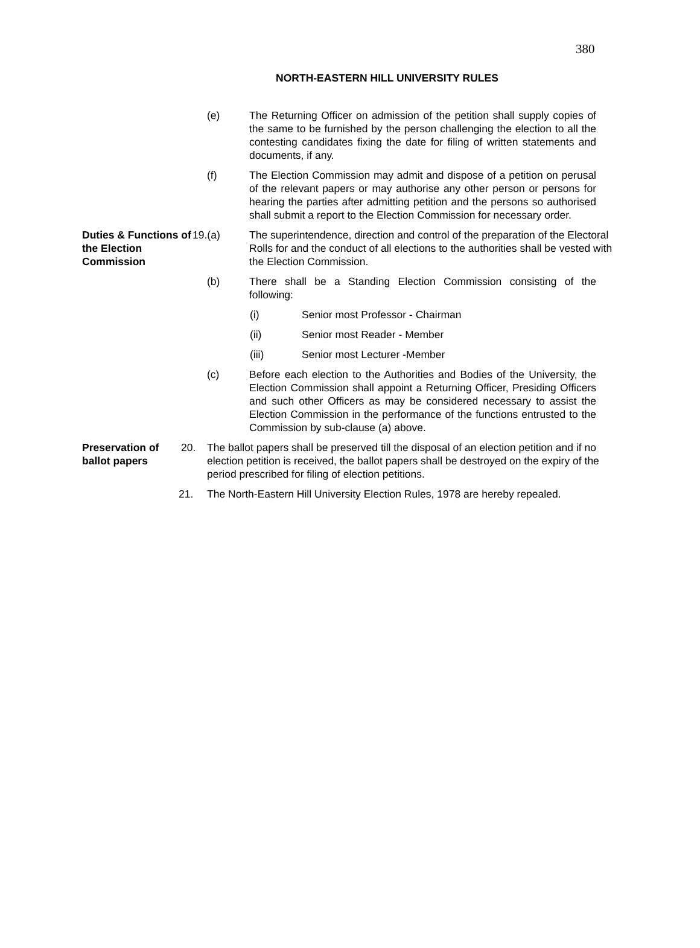380
NORTH-EASTERN HILL UNIVERSITY RULES
(e) The Returning Officer on admission of the petition shall supply copies of the same to be furnished by the person challenging the election to all the contesting candidates fixing the date for filing of written statements and documents, if any.
(f) The Election Commission may admit and dispose of a petition on perusal of the relevant papers or may authorise any other person or persons for hearing the parties after admitting petition and the persons so authorised shall submit a report to the Election Commission for necessary order.
Duties & Functions of the Election Commission
19.(a) The superintendence, direction and control of the preparation of the Electoral Rolls for and the conduct of all elections to the authorities shall be vested with the Election Commission.
(b) There shall be a Standing Election Commission consisting of the following:
(i) Senior most Professor - Chairman
(ii) Senior most Reader - Member
(iii) Senior most Lecturer -Member
(c) Before each election to the Authorities and Bodies of the University, the Election Commission shall appoint a Returning Officer, Presiding Officers and such other Officers as may be considered necessary to assist the Election Commission in the performance of the functions entrusted to the Commission by sub-clause (a) above.
Preservation of ballot papers
20. The ballot papers shall be preserved till the disposal of an election petition and if no election petition is received, the ballot papers shall be destroyed on the expiry of the period prescribed for filing of election petitions.
21. The North-Eastern Hill University Election Rules, 1978 are hereby repealed.